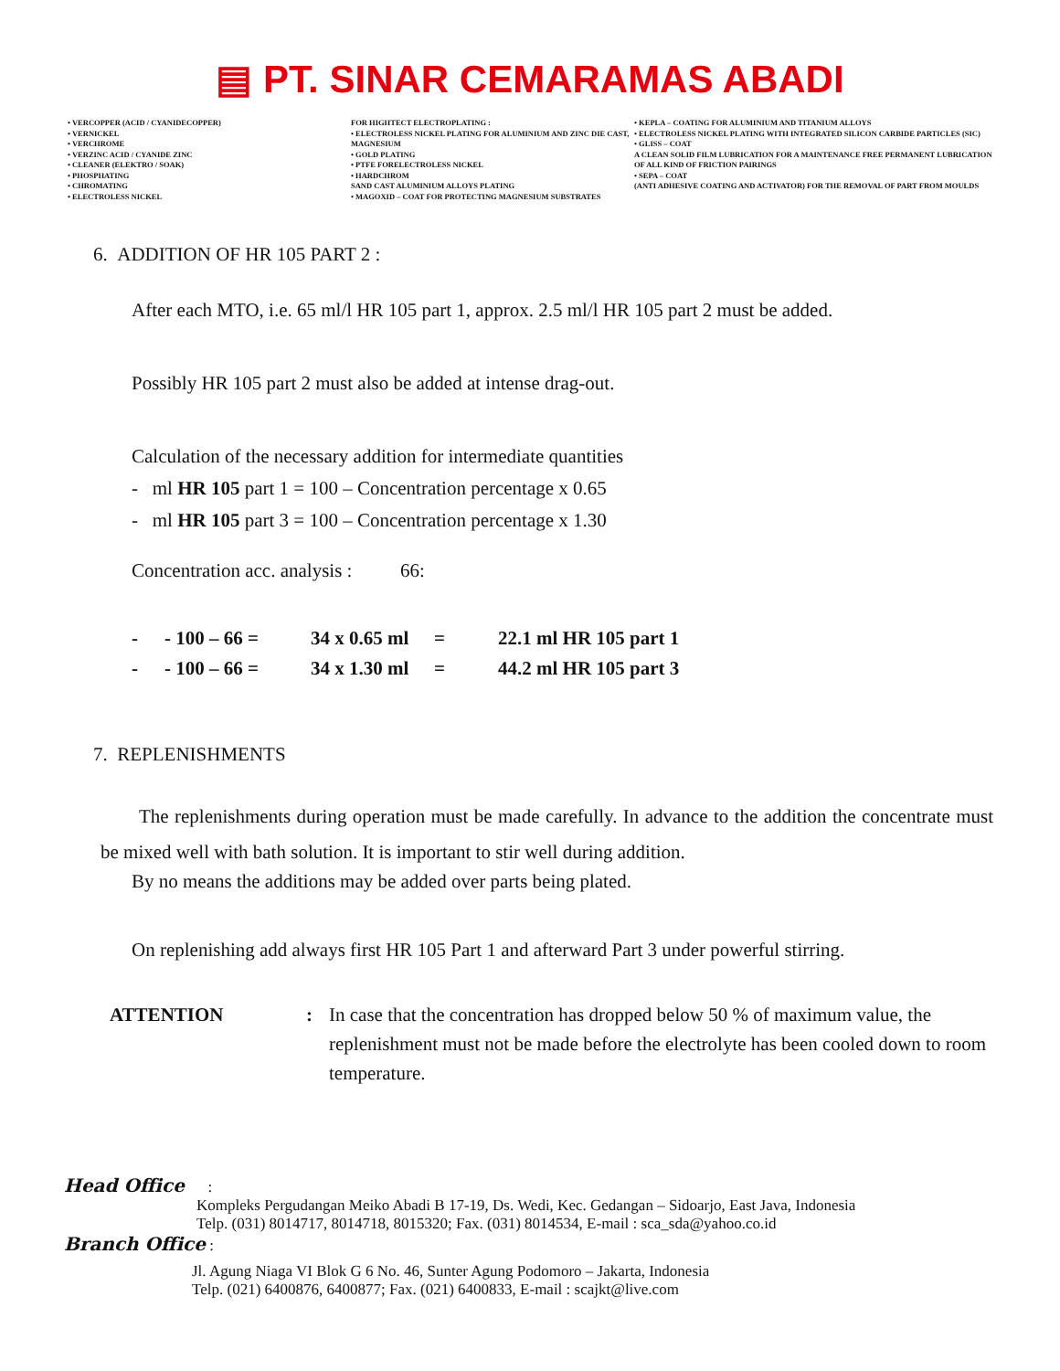▤ PT. SINAR CEMARAMAS ABADI
• VERCOPPER (ACID / CYANIDECOPPER)
• VERNICKEL
• VERCHROME
• VERZINC ACID / CYANIDE ZINC
• CLEANER (ELEKTRO / SOAK)
• PHOSPHATING
• CHROMATING
• ELECTROLESS NICKEL
FOR HIGHTECT ELECTROPLATING :
• ELECTROLESS NICKEL PLATING FOR ALUMINIUM AND ZINC DIE CAST, MAGNESIUM
• GOLD PLATING
• PTFE FORELECTROLESS NICKEL
• HARDCHROM
SAND CAST ALUMINIUM ALLOYS PLATING
• MAGOXID – COAT FOR PROTECTING MAGNESIUM SUBSTRATES
• KEPLA – COATING FOR ALUMINIUM AND TITANIUM ALLOYS
• ELECTROLESS NICKEL PLATING WITH INTEGRATED SILICON CARBIDE PARTICLES (SIC)
• GLISS – COAT
A CLEAN SOLID FILM LUBRICATION FOR A MAINTENANCE FREE PERMANENT LUBRICATION OF ALL KIND OF FRICTION PAIRINGS
• SEPA – COAT
(ANTI ADHESIVE COATING AND ACTIVATOR) FOR THE REMOVAL OF PART FROM MOULDS
6. ADDITION OF HR 105 PART 2 :
After each MTO, i.e. 65 ml/l HR 105 part 1, approx. 2.5 ml/l HR 105 part 2 must be added.
Possibly HR 105 part 2 must also be added at intense drag-out.
Calculation of the necessary addition for intermediate quantities
- ml HR 105 part 1 = 100 – Concentration percentage x 0.65
- ml HR 105 part 3 = 100 – Concentration percentage x 1.30
Concentration acc. analysis : 66:
| - | - 100 – 66 = | 34 x 0.65 ml | = | 22.1 ml HR 105 part 1 |
| - | - 100 – 66 = | 34 x 1.30 ml | = | 44.2 ml HR 105 part 3 |
7. REPLENISHMENTS
The replenishments during operation must be made carefully. In advance to the addition the concentrate must be mixed well with bath solution. It is important to stir well during addition.
By no means the additions may be added over parts being plated.
On replenishing add always first HR 105 Part 1 and afterward Part 3 under powerful stirring.
ATTENTION: In case that the concentration has dropped below 50 % of maximum value, the replenishment must not be made before the electrolyte has been cooled down to room temperature.
Head Office :
Kompleks Pergudangan Meiko Abadi B 17-19, Ds. Wedi, Kec. Gedangan – Sidoarjo, East Java, Indonesia
Telp. (031) 8014717, 8014718, 8015320; Fax. (031) 8014534, E-mail : sca_sda@yahoo.co.id
Branch Office :
Jl. Agung Niaga VI Blok G 6 No. 46, Sunter Agung Podomoro – Jakarta, Indonesia
Telp. (021) 6400876, 6400877; Fax. (021) 6400833, E-mail : scajkt@live.com